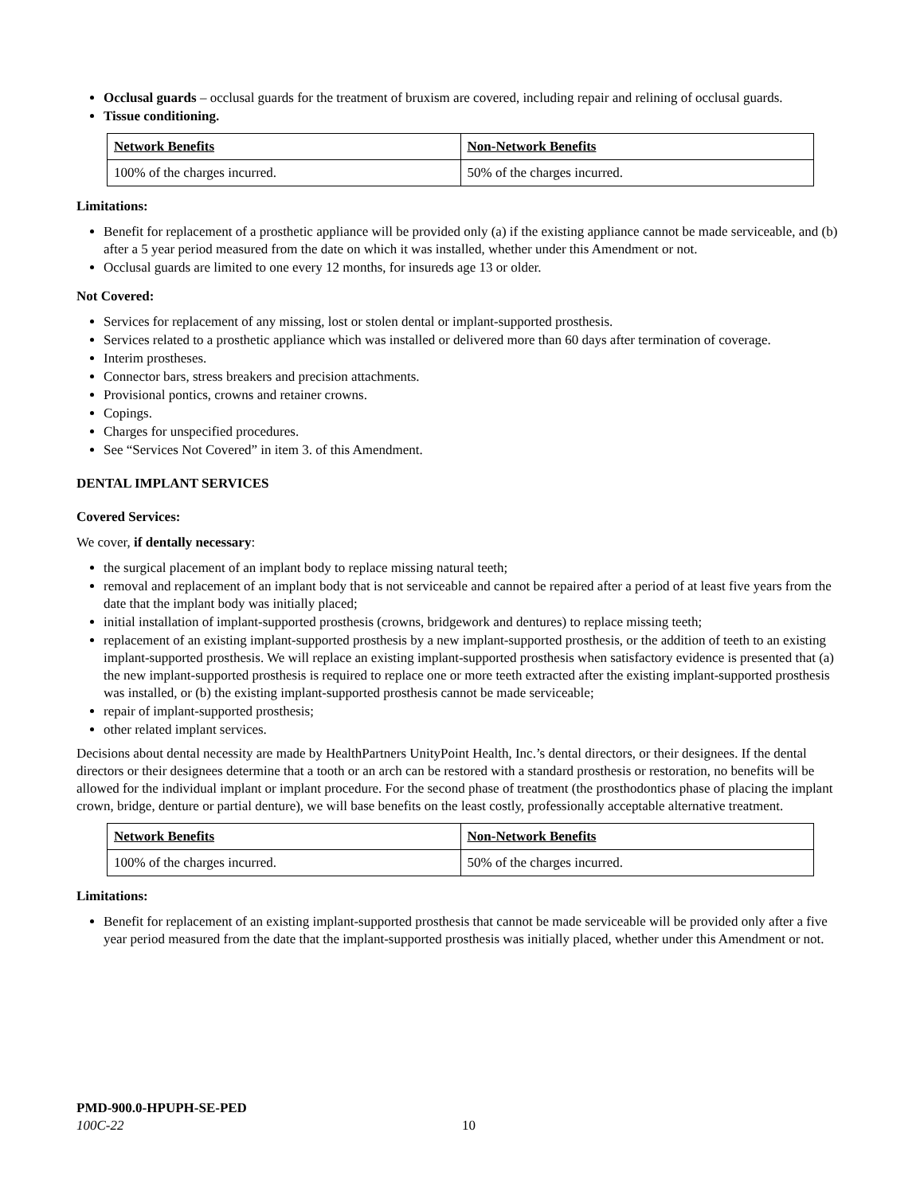Occlusal guards – occlusal guards for the treatment of bruxism are covered, including repair and relining of occlusal guards.
Tissue conditioning.
| Network Benefits | Non-Network Benefits |
| --- | --- |
| 100% of the charges incurred. | 50% of the charges incurred. |
Limitations:
Benefit for replacement of a prosthetic appliance will be provided only (a) if the existing appliance cannot be made serviceable, and (b) after a 5 year period measured from the date on which it was installed, whether under this Amendment or not.
Occlusal guards are limited to one every 12 months, for insureds age 13 or older.
Not Covered:
Services for replacement of any missing, lost or stolen dental or implant-supported prosthesis.
Services related to a prosthetic appliance which was installed or delivered more than 60 days after termination of coverage.
Interim prostheses.
Connector bars, stress breakers and precision attachments.
Provisional pontics, crowns and retainer crowns.
Copings.
Charges for unspecified procedures.
See “Services Not Covered” in item 3. of this Amendment.
DENTAL IMPLANT SERVICES
Covered Services:
We cover, if dentally necessary:
the surgical placement of an implant body to replace missing natural teeth;
removal and replacement of an implant body that is not serviceable and cannot be repaired after a period of at least five years from the date that the implant body was initially placed;
initial installation of implant-supported prosthesis (crowns, bridgework and dentures) to replace missing teeth;
replacement of an existing implant-supported prosthesis by a new implant-supported prosthesis, or the addition of teeth to an existing implant-supported prosthesis. We will replace an existing implant-supported prosthesis when satisfactory evidence is presented that (a) the new implant-supported prosthesis is required to replace one or more teeth extracted after the existing implant-supported prosthesis was installed, or (b) the existing implant-supported prosthesis cannot be made serviceable;
repair of implant-supported prosthesis;
other related implant services.
Decisions about dental necessity are made by HealthPartners UnityPoint Health, Inc.’s dental directors, or their designees. If the dental directors or their designees determine that a tooth or an arch can be restored with a standard prosthesis or restoration, no benefits will be allowed for the individual implant or implant procedure. For the second phase of treatment (the prosthodontics phase of placing the implant crown, bridge, denture or partial denture), we will base benefits on the least costly, professionally acceptable alternative treatment.
| Network Benefits | Non-Network Benefits |
| --- | --- |
| 100% of the charges incurred. | 50% of the charges incurred. |
Limitations:
Benefit for replacement of an existing implant-supported prosthesis that cannot be made serviceable will be provided only after a five year period measured from the date that the implant-supported prosthesis was initially placed, whether under this Amendment or not.
PMD-900.0-HPUPH-SE-PED
100C-22 10